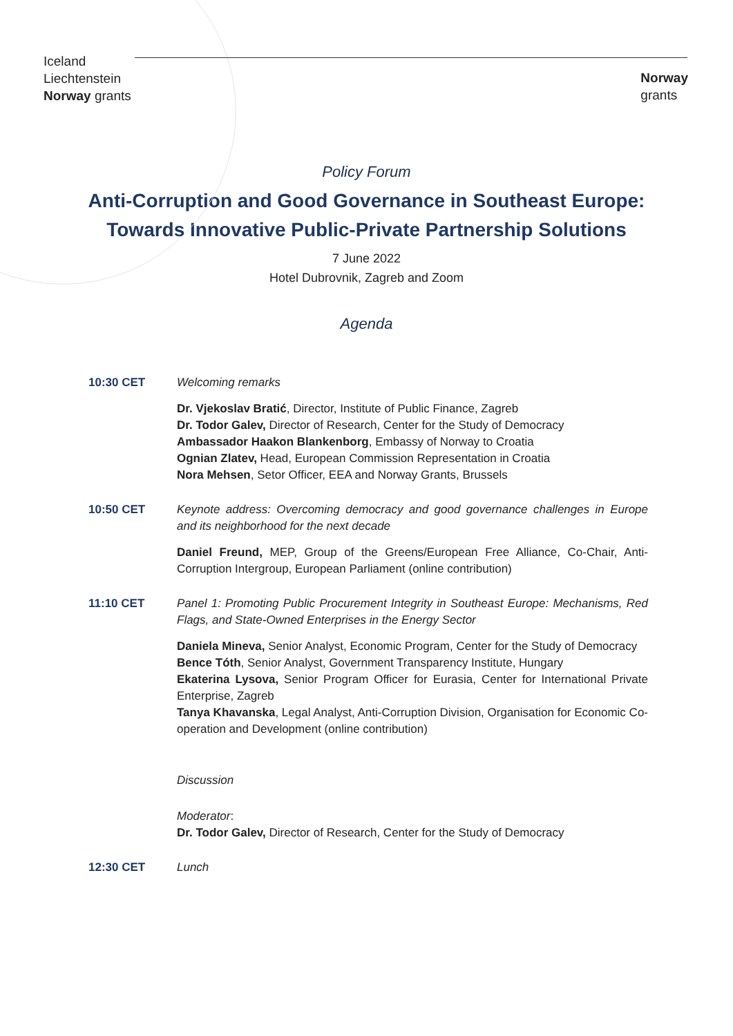Iceland
Liechtenstein
Norway grants
Norway
grants
Policy Forum
Anti-Corruption and Good Governance in Southeast Europe:
Towards Innovative Public-Private Partnership Solutions
7 June 2022
Hotel Dubrovnik, Zagreb and Zoom
Agenda
10:30 CET Welcoming remarks
Dr. Vjekoslav Bratić, Director, Institute of Public Finance, Zagreb
Dr. Todor Galev, Director of Research, Center for the Study of Democracy
Ambassador Haakon Blankenborg, Embassy of Norway to Croatia
Ognian Zlatev, Head, European Commission Representation in Croatia
Nora Mehsen, Setor Officer, EEA and Norway Grants, Brussels
10:50 CET Keynote address: Overcoming democracy and good governance challenges in Europe and its neighborhood for the next decade
Daniel Freund, MEP, Group of the Greens/European Free Alliance, Co-Chair, Anti-Corruption Intergroup, European Parliament (online contribution)
11:10 CET Panel 1: Promoting Public Procurement Integrity in Southeast Europe: Mechanisms, Red Flags, and State-Owned Enterprises in the Energy Sector
Daniela Mineva, Senior Analyst, Economic Program, Center for the Study of Democracy
Bence Tóth, Senior Analyst, Government Transparency Institute, Hungary
Ekaterina Lysova, Senior Program Officer for Eurasia, Center for International Private Enterprise, Zagreb
Tanya Khavanska, Legal Analyst, Anti-Corruption Division, Organisation for Economic Co-operation and Development (online contribution)
Discussion
Moderator:
Dr. Todor Galev, Director of Research, Center for the Study of Democracy
12:30 CET Lunch